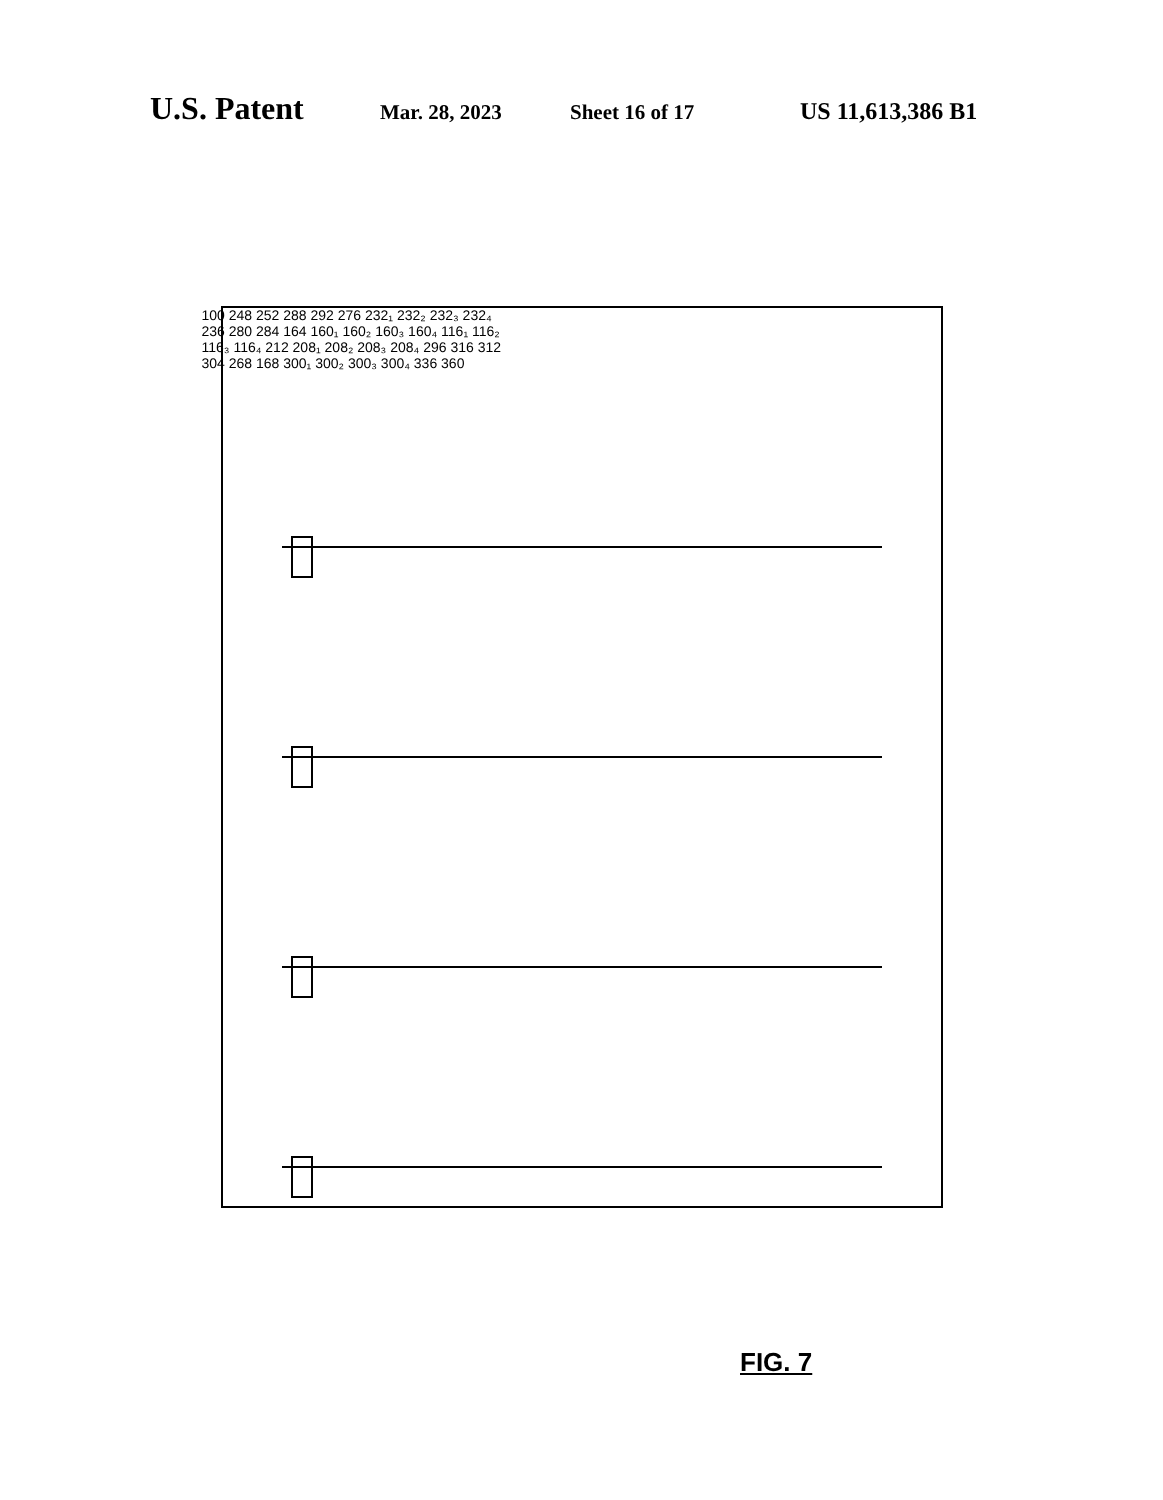U.S. Patent
Mar. 28, 2023 Sheet 16 of 17 US 11,613,386 B1
100 248 252 288 292 276 232₁ 232₂ 232₃ 232₄ 236 280 284 164 160₁ 160₂ 160₃ 160₄ 116₁ 116₂ 116₃ 116₄ 212 208₁ 208₂ 208₃ 208₄ 296 316 312 304 268 168 300₁ 300₂ 300₃ 300₄ 336 360
FIG. 7